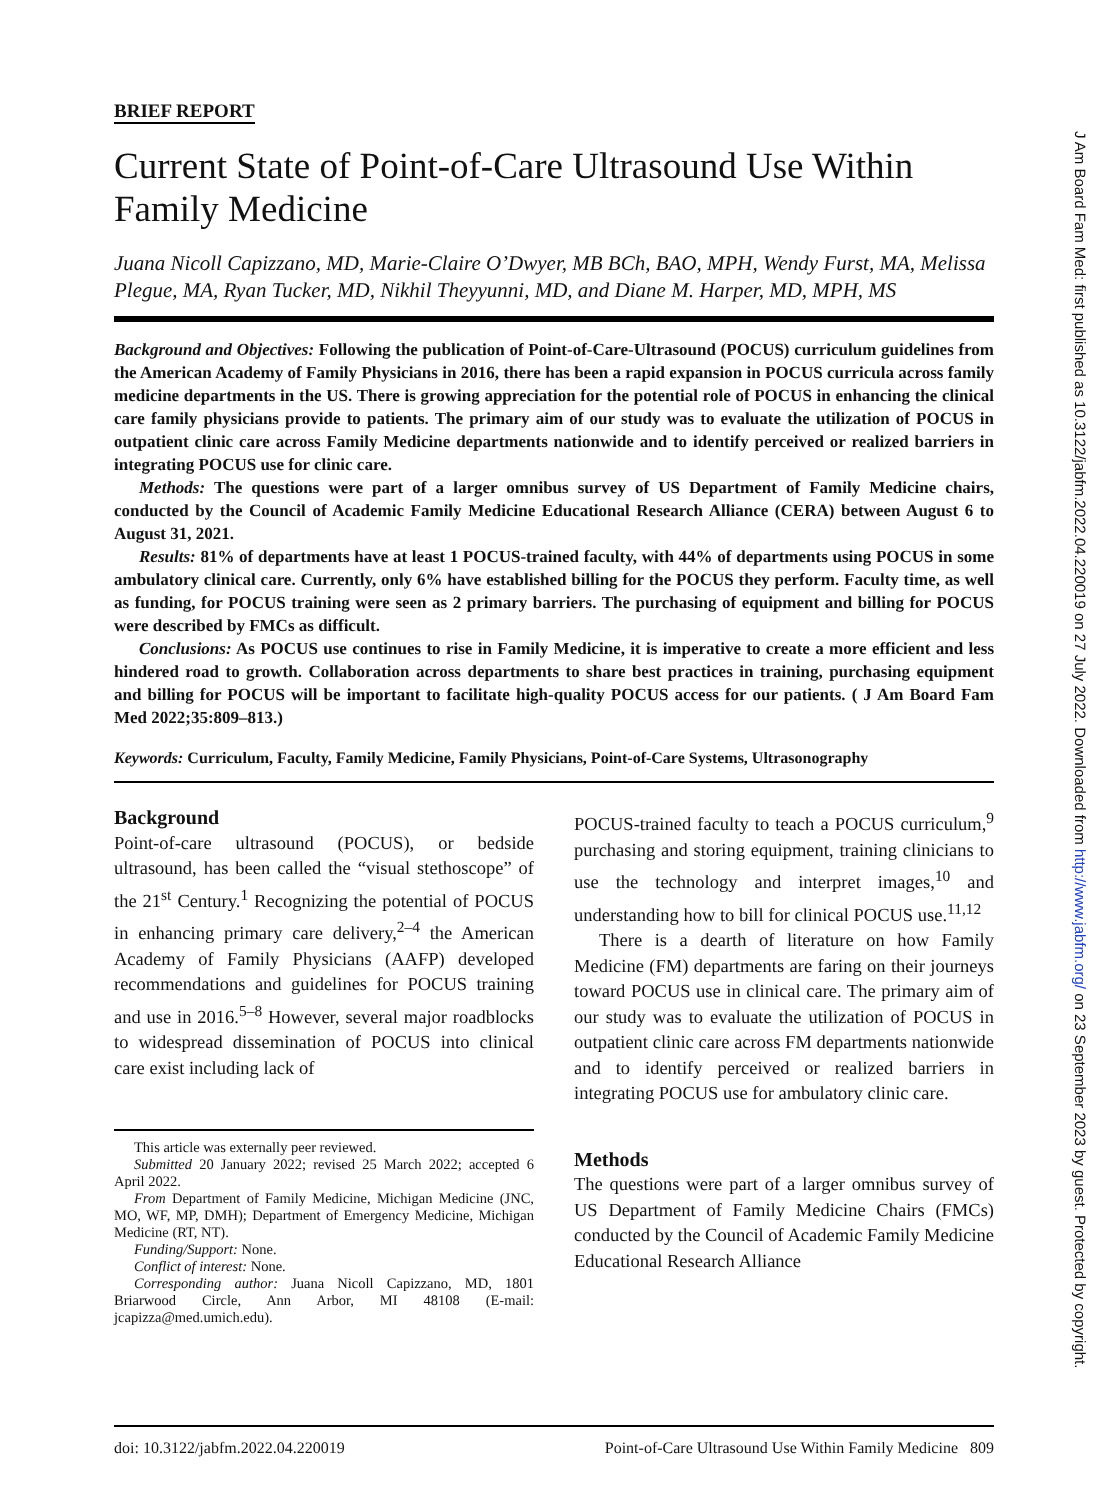BRIEF REPORT
Current State of Point-of-Care Ultrasound Use Within Family Medicine
Juana Nicoll Capizzano, MD, Marie-Claire O’Dwyer, MB BCh, BAO, MPH, Wendy Furst, MA, Melissa Plegue, MA, Ryan Tucker, MD, Nikhil Theyyunni, MD, and Diane M. Harper, MD, MPH, MS
Background and Objectives: Following the publication of Point-of-Care-Ultrasound (POCUS) curriculum guidelines from the American Academy of Family Physicians in 2016, there has been a rapid expansion in POCUS curricula across family medicine departments in the US. There is growing appreciation for the potential role of POCUS in enhancing the clinical care family physicians provide to patients. The primary aim of our study was to evaluate the utilization of POCUS in outpatient clinic care across Family Medicine departments nationwide and to identify perceived or realized barriers in integrating POCUS use for clinic care.
Methods: The questions were part of a larger omnibus survey of US Department of Family Medicine chairs, conducted by the Council of Academic Family Medicine Educational Research Alliance (CERA) between August 6 to August 31, 2021.
Results: 81% of departments have at least 1 POCUS-trained faculty, with 44% of departments using POCUS in some ambulatory clinical care. Currently, only 6% have established billing for the POCUS they perform. Faculty time, as well as funding, for POCUS training were seen as 2 primary barriers. The purchasing of equipment and billing for POCUS were described by FMCs as difficult.
Conclusions: As POCUS use continues to rise in Family Medicine, it is imperative to create a more efficient and less hindered road to growth. Collaboration across departments to share best practices in training, purchasing equipment and billing for POCUS will be important to facilitate high-quality POCUS access for our patients. ( J Am Board Fam Med 2022;35:809–813.)
Keywords: Curriculum, Faculty, Family Medicine, Family Physicians, Point-of-Care Systems, Ultrasonography
Background
Point-of-care ultrasound (POCUS), or bedside ultrasound, has been called the “visual stethoscope” of the 21<sup>st</sup> Century.<sup>1</sup> Recognizing the potential of POCUS in enhancing primary care delivery,<sup>2–4</sup> the American Academy of Family Physicians (AAFP) developed recommendations and guidelines for POCUS training and use in 2016.<sup>5–8</sup> However, several major roadblocks to widespread dissemination of POCUS into clinical care exist including lack of
This article was externally peer reviewed.
Submitted 20 January 2022; revised 25 March 2022; accepted 6 April 2022.
From Department of Family Medicine, Michigan Medicine (JNC, MO, WF, MP, DMH); Department of Emergency Medicine, Michigan Medicine (RT, NT).
Funding/Support: None.
Conflict of interest: None.
Corresponding author: Juana Nicoll Capizzano, MD, 1801 Briarwood Circle, Ann Arbor, MI 48108 (E-mail: jcapizza@med.umich.edu).
POCUS-trained faculty to teach a POCUS curriculum,<sup>9</sup> purchasing and storing equipment, training clinicians to use the technology and interpret images,<sup>10</sup> and understanding how to bill for clinical POCUS use.<sup>11,12</sup>
There is a dearth of literature on how Family Medicine (FM) departments are faring on their journeys toward POCUS use in clinical care. The primary aim of our study was to evaluate the utilization of POCUS in outpatient clinic care across FM departments nationwide and to identify perceived or realized barriers in integrating POCUS use for ambulatory clinic care.
Methods
The questions were part of a larger omnibus survey of US Department of Family Medicine Chairs (FMCs) conducted by the Council of Academic Family Medicine Educational Research Alliance
doi: 10.3122/jabfm.2022.04.220019 Point-of-Care Ultrasound Use Within Family Medicine 809
J Am Board Fam Med: first published as 10.3122/jabfm.2022.04.220019 on 27 July 2022. Downloaded from http://www.jabfm.org/ on 23 September 2023 by guest. Protected by copyright.